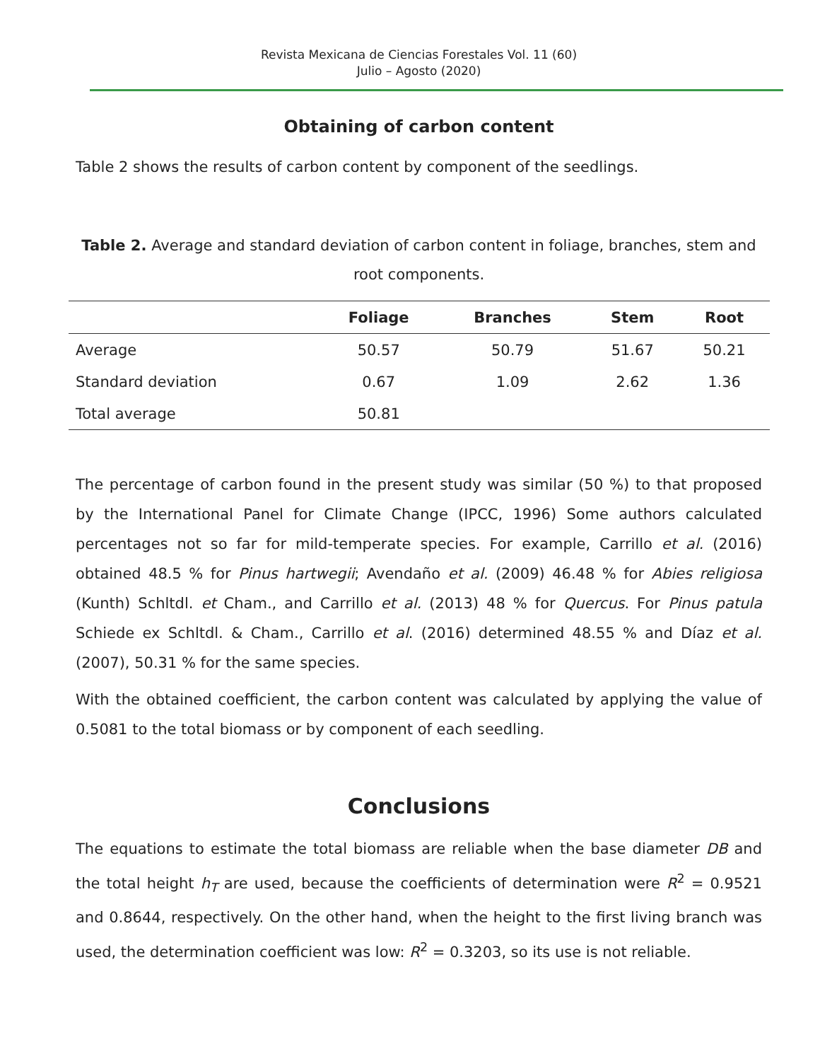Revista Mexicana de Ciencias Forestales Vol. 11 (60)
Julio – Agosto (2020)
Obtaining of carbon content
Table 2 shows the results of carbon content by component of the seedlings.
Table 2. Average and standard deviation of carbon content in foliage, branches, stem and root components.
| | Foliage | Branches | Stem | Root |
| --- | --- | --- | --- | --- |
| Average | 50.57 | 50.79 | 51.67 | 50.21 |
| Standard deviation | 0.67 | 1.09 | 2.62 | 1.36 |
| Total average | 50.81 | | | |
The percentage of carbon found in the present study was similar (50 %) to that proposed by the International Panel for Climate Change (IPCC, 1996) Some authors calculated percentages not so far for mild-temperate species. For example, Carrillo et al. (2016) obtained 48.5 % for Pinus hartwegii; Avendaño et al. (2009) 46.48 % for Abies religiosa (Kunth) Schltdl. et Cham., and Carrillo et al. (2013) 48 % for Quercus. For Pinus patula Schiede ex Schltdl. & Cham., Carrillo et al. (2016) determined 48.55 % and Díaz et al. (2007), 50.31 % for the same species.
With the obtained coefficient, the carbon content was calculated by applying the value of 0.5081 to the total biomass or by component of each seedling.
Conclusions
The equations to estimate the total biomass are reliable when the base diameter DB and the total height h<sub>T</sub> are used, because the coefficients of determination were R<sup>2</sup> = 0.9521 and 0.8644, respectively. On the other hand, when the height to the first living branch was used, the determination coefficient was low: R<sup>2</sup> = 0.3203, so its use is not reliable.